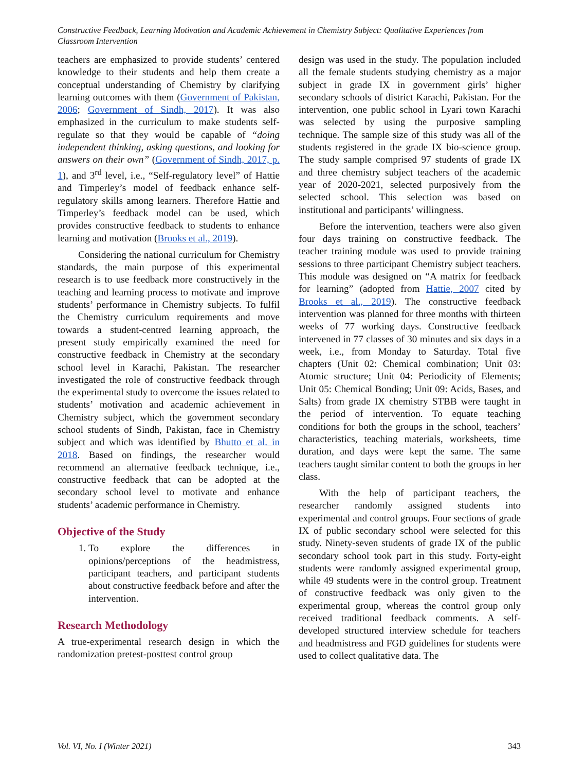Constructive Feedback, Learning Motivation and Academic Achievement in Chemistry Subject: Qualitative Experiences from Classroom Intervention
teachers are emphasized to provide students’ centered knowledge to their students and help them create a conceptual understanding of Chemistry by clarifying learning outcomes with them (Government of Pakistan, 2006; Government of Sindh, 2017). It was also emphasized in the curriculum to make students self-regulate so that they would be capable of “doing independent thinking, asking questions, and looking for answers on their own” (Government of Sindh, 2017, p. 1), and 3<sup>rd</sup> level, i.e., “Self-regulatory level” of Hattie and Timperley’s model of feedback enhance self-regulatory skills among learners. Therefore Hattie and Timperley’s feedback model can be used, which provides constructive feedback to students to enhance learning and motivation (Brooks et al., 2019).
Considering the national curriculum for Chemistry standards, the main purpose of this experimental research is to use feedback more constructively in the teaching and learning process to motivate and improve students’ performance in Chemistry subjects. To fulfil the Chemistry curriculum requirements and move towards a student-centred learning approach, the present study empirically examined the need for constructive feedback in Chemistry at the secondary school level in Karachi, Pakistan. The researcher investigated the role of constructive feedback through the experimental study to overcome the issues related to students’ motivation and academic achievement in Chemistry subject, which the government secondary school students of Sindh, Pakistan, face in Chemistry subject and which was identified by Bhutto et al. in 2018. Based on findings, the researcher would recommend an alternative feedback technique, i.e., constructive feedback that can be adopted at the secondary school level to motivate and enhance students’ academic performance in Chemistry.
Objective of the Study
1. To explore the differences in opinions/perceptions of the headmistress, participant teachers, and participant students about constructive feedback before and after the intervention.
Research Methodology
A true-experimental research design in which the randomization pretest-posttest control group
design was used in the study. The population included all the female students studying chemistry as a major subject in grade IX in government girls’ higher secondary schools of district Karachi, Pakistan. For the intervention, one public school in Lyari town Karachi was selected by using the purposive sampling technique. The sample size of this study was all of the students registered in the grade IX bio-science group. The study sample comprised 97 students of grade IX and three chemistry subject teachers of the academic year of 2020-2021, selected purposively from the selected school. This selection was based on institutional and participants’ willingness.
Before the intervention, teachers were also given four days training on constructive feedback. The teacher training module was used to provide training sessions to three participant Chemistry subject teachers. This module was designed on “A matrix for feedback for learning” (adopted from Hattie, 2007 cited by Brooks et al., 2019). The constructive feedback intervention was planned for three months with thirteen weeks of 77 working days. Constructive feedback intervened in 77 classes of 30 minutes and six days in a week, i.e., from Monday to Saturday. Total five chapters (Unit 02: Chemical combination; Unit 03: Atomic structure; Unit 04: Periodicity of Elements; Unit 05: Chemical Bonding; Unit 09: Acids, Bases, and Salts) from grade IX chemistry STBB were taught in the period of intervention. To equate teaching conditions for both the groups in the school, teachers’ characteristics, teaching materials, worksheets, time duration, and days were kept the same. The same teachers taught similar content to both the groups in her class.
With the help of participant teachers, the researcher randomly assigned students into experimental and control groups. Four sections of grade IX of public secondary school were selected for this study. Ninety-seven students of grade IX of the public secondary school took part in this study. Forty-eight students were randomly assigned experimental group, while 49 students were in the control group. Treatment of constructive feedback was only given to the experimental group, whereas the control group only received traditional feedback comments. A self-developed structured interview schedule for teachers and headmistress and FGD guidelines for students were used to collect qualitative data. The
Vol. VI, No. I (Winter 2021) 343